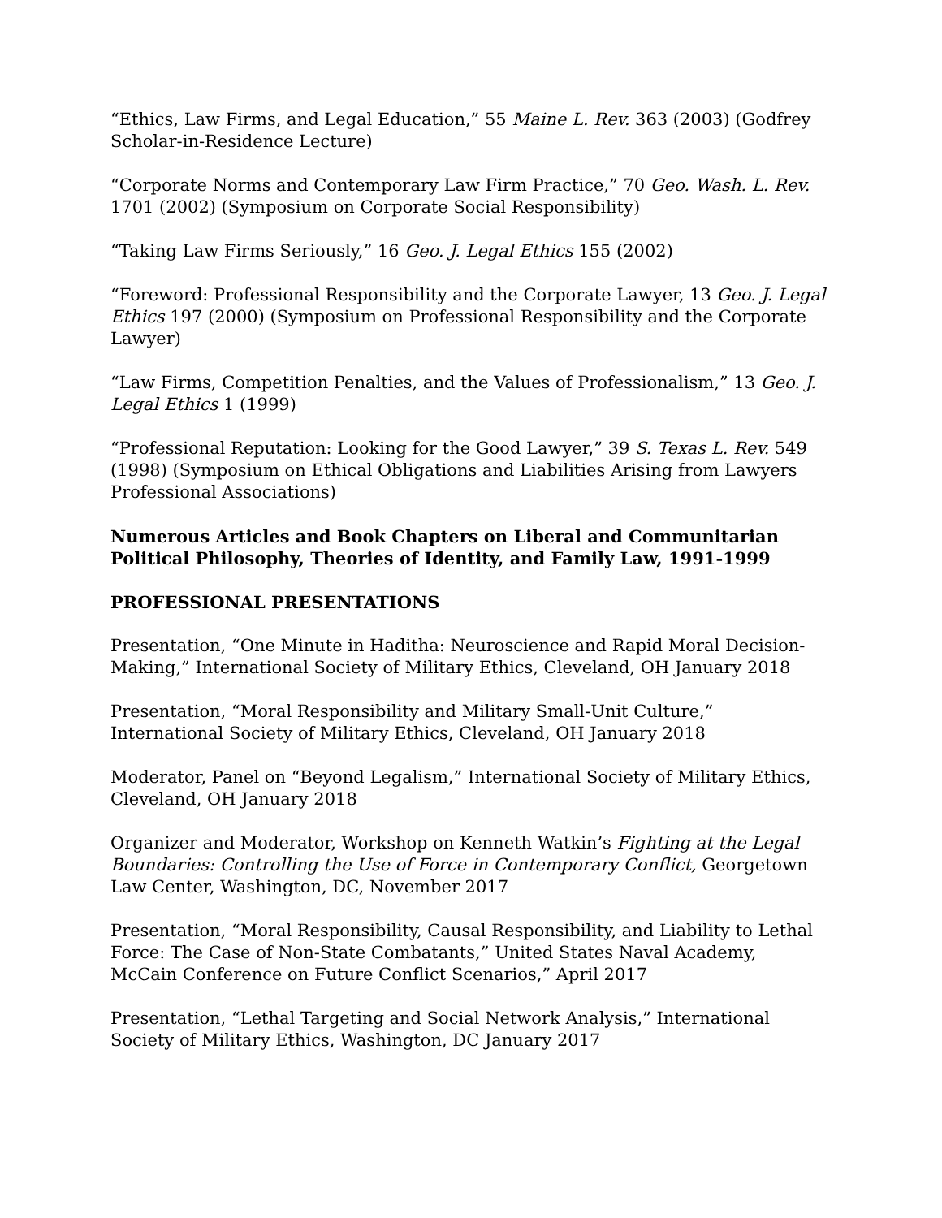“Ethics, Law Firms, and Legal Education,” 55 Maine L. Rev. 363 (2003) (Godfrey Scholar-in-Residence Lecture)
“Corporate Norms and Contemporary Law Firm Practice,” 70 Geo. Wash. L. Rev. 1701 (2002) (Symposium on Corporate Social Responsibility)
“Taking Law Firms Seriously,” 16 Geo. J. Legal Ethics 155 (2002)
“Foreword: Professional Responsibility and the Corporate Lawyer, 13 Geo. J. Legal Ethics 197 (2000) (Symposium on Professional Responsibility and the Corporate Lawyer)
“Law Firms, Competition Penalties, and the Values of Professionalism,” 13 Geo. J. Legal Ethics 1 (1999)
“Professional Reputation: Looking for the Good Lawyer,” 39 S. Texas L. Rev. 549 (1998) (Symposium on Ethical Obligations and Liabilities Arising from Lawyers Professional Associations)
Numerous Articles and Book Chapters on Liberal and Communitarian Political Philosophy, Theories of Identity, and Family Law, 1991-1999
PROFESSIONAL PRESENTATIONS
Presentation, “One Minute in Haditha: Neuroscience and Rapid Moral Decision-Making,” International Society of Military Ethics, Cleveland, OH January 2018
Presentation, “Moral Responsibility and Military Small-Unit Culture,” International Society of Military Ethics, Cleveland, OH January 2018
Moderator, Panel on “Beyond Legalism,” International Society of Military Ethics, Cleveland, OH January 2018
Organizer and Moderator, Workshop on Kenneth Watkin’s Fighting at the Legal Boundaries: Controlling the Use of Force in Contemporary Conflict, Georgetown Law Center, Washington, DC, November 2017
Presentation, “Moral Responsibility, Causal Responsibility, and Liability to Lethal Force: The Case of Non-State Combatants,” United States Naval Academy, McCain Conference on Future Conflict Scenarios,” April 2017
Presentation, “Lethal Targeting and Social Network Analysis,” International Society of Military Ethics, Washington, DC January 2017